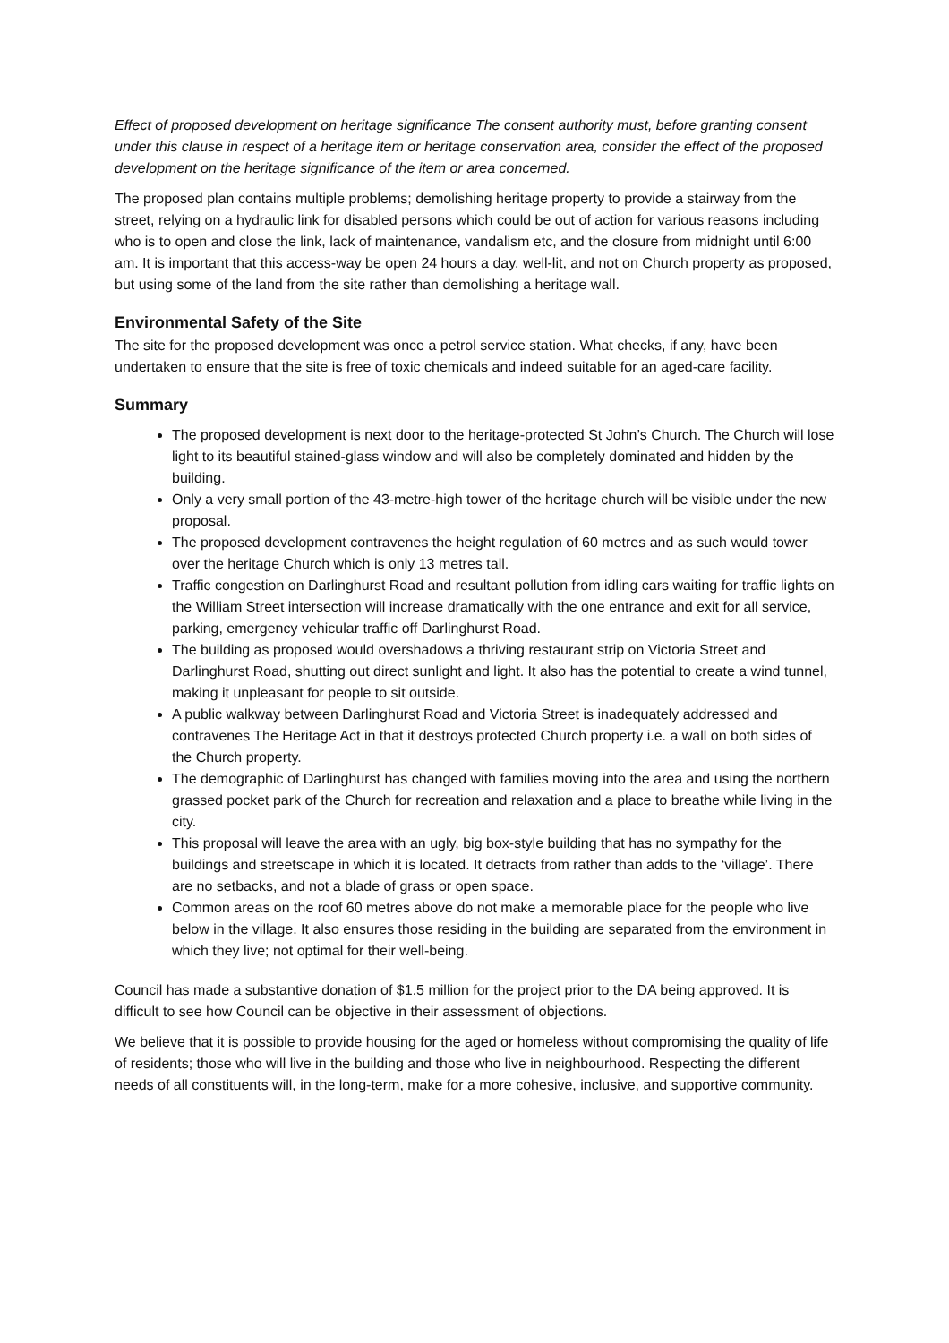Effect of proposed development on heritage significance The consent authority must, before granting consent under this clause in respect of a heritage item or heritage conservation area, consider the effect of the proposed development on the heritage significance of the item or area concerned.
The proposed plan contains multiple problems; demolishing heritage property to provide a stairway from the street, relying on a hydraulic link for disabled persons which could be out of action for various reasons including who is to open and close the link, lack of maintenance, vandalism etc, and the closure from midnight until 6:00 am. It is important that this access-way be open 24 hours a day, well-lit, and not on Church property as proposed, but using some of the land from the site rather than demolishing a heritage wall.
Environmental Safety of the Site
The site for the proposed development was once a petrol service station. What checks, if any, have been undertaken to ensure that the site is free of toxic chemicals and indeed suitable for an aged-care facility.
Summary
The proposed development is next door to the heritage-protected St John’s Church. The Church will lose light to its beautiful stained-glass window and will also be completely dominated and hidden by the building.
Only a very small portion of the 43-metre-high tower of the heritage church will be visible under the new proposal.
The proposed development contravenes the height regulation of 60 metres and as such would tower over the heritage Church which is only 13 metres tall.
Traffic congestion on Darlinghurst Road and resultant pollution from idling cars waiting for traffic lights on the William Street intersection will increase dramatically with the one entrance and exit for all service, parking, emergency vehicular traffic off Darlinghurst Road.
The building as proposed would overshadows a thriving restaurant strip on Victoria Street and Darlinghurst Road, shutting out direct sunlight and light. It also has the potential to create a wind tunnel, making it unpleasant for people to sit outside.
A public walkway between Darlinghurst Road and Victoria Street is inadequately addressed and contravenes The Heritage Act in that it destroys protected Church property i.e. a wall on both sides of the Church property.
The demographic of Darlinghurst has changed with families moving into the area and using the northern grassed pocket park of the Church for recreation and relaxation and a place to breathe while living in the city.
This proposal will leave the area with an ugly, big box-style building that has no sympathy for the buildings and streetscape in which it is located. It detracts from rather than adds to the ‘village’. There are no setbacks, and not a blade of grass or open space.
Common areas on the roof 60 metres above do not make a memorable place for the people who live below in the village. It also ensures those residing in the building are separated from the environment in which they live; not optimal for their well-being.
Council has made a substantive donation of $1.5 million for the project prior to the DA being approved. It is difficult to see how Council can be objective in their assessment of objections.
We believe that it is possible to provide housing for the aged or homeless without compromising the quality of life of residents; those who will live in the building and those who live in neighbourhood. Respecting the different needs of all constituents will, in the long-term, make for a more cohesive, inclusive, and supportive community.